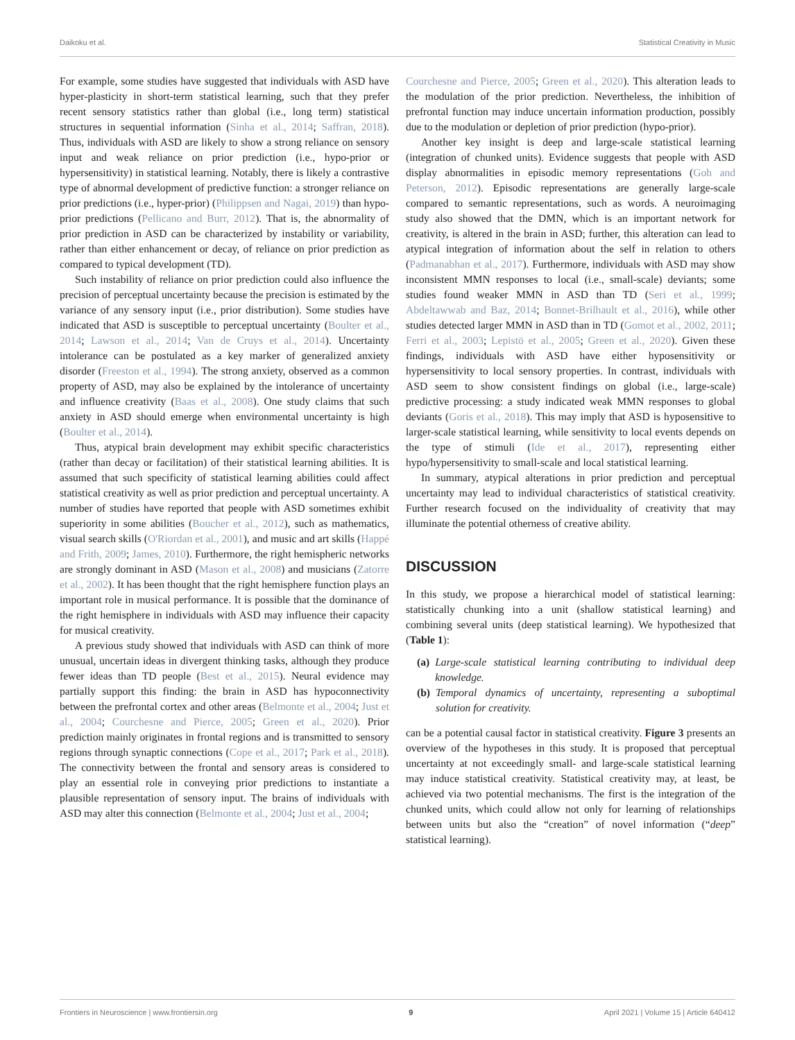Daikoku et al. Statistical Creativity in Music
For example, some studies have suggested that individuals with ASD have hyper-plasticity in short-term statistical learning, such that they prefer recent sensory statistics rather than global (i.e., long term) statistical structures in sequential information (Sinha et al., 2014; Saffran, 2018). Thus, individuals with ASD are likely to show a strong reliance on sensory input and weak reliance on prior prediction (i.e., hypo-prior or hypersensitivity) in statistical learning. Notably, there is likely a contrastive type of abnormal development of predictive function: a stronger reliance on prior predictions (i.e., hyper-prior) (Philippsen and Nagai, 2019) than hypo-prior predictions (Pellicano and Burr, 2012). That is, the abnormality of prior prediction in ASD can be characterized by instability or variability, rather than either enhancement or decay, of reliance on prior prediction as compared to typical development (TD).
Such instability of reliance on prior prediction could also influence the precision of perceptual uncertainty because the precision is estimated by the variance of any sensory input (i.e., prior distribution). Some studies have indicated that ASD is susceptible to perceptual uncertainty (Boulter et al., 2014; Lawson et al., 2014; Van de Cruys et al., 2014). Uncertainty intolerance can be postulated as a key marker of generalized anxiety disorder (Freeston et al., 1994). The strong anxiety, observed as a common property of ASD, may also be explained by the intolerance of uncertainty and influence creativity (Baas et al., 2008). One study claims that such anxiety in ASD should emerge when environmental uncertainty is high (Boulter et al., 2014).
Thus, atypical brain development may exhibit specific characteristics (rather than decay or facilitation) of their statistical learning abilities. It is assumed that such specificity of statistical learning abilities could affect statistical creativity as well as prior prediction and perceptual uncertainty. A number of studies have reported that people with ASD sometimes exhibit superiority in some abilities (Boucher et al., 2012), such as mathematics, visual search skills (O'Riordan et al., 2001), and music and art skills (Happé and Frith, 2009; James, 2010). Furthermore, the right hemispheric networks are strongly dominant in ASD (Mason et al., 2008) and musicians (Zatorre et al., 2002). It has been thought that the right hemisphere function plays an important role in musical performance. It is possible that the dominance of the right hemisphere in individuals with ASD may influence their capacity for musical creativity.
A previous study showed that individuals with ASD can think of more unusual, uncertain ideas in divergent thinking tasks, although they produce fewer ideas than TD people (Best et al., 2015). Neural evidence may partially support this finding: the brain in ASD has hypoconnectivity between the prefrontal cortex and other areas (Belmonte et al., 2004; Just et al., 2004; Courchesne and Pierce, 2005; Green et al., 2020). Prior prediction mainly originates in frontal regions and is transmitted to sensory regions through synaptic connections (Cope et al., 2017; Park et al., 2018). The connectivity between the frontal and sensory areas is considered to play an essential role in conveying prior predictions to instantiate a plausible representation of sensory input. The brains of individuals with ASD may alter this connection (Belmonte et al., 2004; Just et al., 2004;
Courchesne and Pierce, 2005; Green et al., 2020). This alteration leads to the modulation of the prior prediction. Nevertheless, the inhibition of prefrontal function may induce uncertain information production, possibly due to the modulation or depletion of prior prediction (hypo-prior).
Another key insight is deep and large-scale statistical learning (integration of chunked units). Evidence suggests that people with ASD display abnormalities in episodic memory representations (Goh and Peterson, 2012). Episodic representations are generally large-scale compared to semantic representations, such as words. A neuroimaging study also showed that the DMN, which is an important network for creativity, is altered in the brain in ASD; further, this alteration can lead to atypical integration of information about the self in relation to others (Padmanabhan et al., 2017). Furthermore, individuals with ASD may show inconsistent MMN responses to local (i.e., small-scale) deviants; some studies found weaker MMN in ASD than TD (Seri et al., 1999; Abdeltawwab and Baz, 2014; Bonnet-Brilhault et al., 2016), while other studies detected larger MMN in ASD than in TD (Gomot et al., 2002, 2011; Ferri et al., 2003; Lepistö et al., 2005; Green et al., 2020). Given these findings, individuals with ASD have either hyposensitivity or hypersensitivity to local sensory properties. In contrast, individuals with ASD seem to show consistent findings on global (i.e., large-scale) predictive processing: a study indicated weak MMN responses to global deviants (Goris et al., 2018). This may imply that ASD is hyposensitive to larger-scale statistical learning, while sensitivity to local events depends on the type of stimuli (Ide et al., 2017), representing either hypo/hypersensitivity to small-scale and local statistical learning.
In summary, atypical alterations in prior prediction and perceptual uncertainty may lead to individual characteristics of statistical creativity. Further research focused on the individuality of creativity that may illuminate the potential otherness of creative ability.
DISCUSSION
In this study, we propose a hierarchical model of statistical learning: statistically chunking into a unit (shallow statistical learning) and combining several units (deep statistical learning). We hypothesized that (Table 1):
(a) Large-scale statistical learning contributing to individual deep knowledge.
(b) Temporal dynamics of uncertainty, representing a suboptimal solution for creativity.
can be a potential causal factor in statistical creativity. Figure 3 presents an overview of the hypotheses in this study. It is proposed that perceptual uncertainty at not exceedingly small- and large-scale statistical learning may induce statistical creativity. Statistical creativity may, at least, be achieved via two potential mechanisms. The first is the integration of the chunked units, which could allow not only for learning of relationships between units but also the “creation” of novel information (“deep” statistical learning).
Frontiers in Neuroscience | www.frontiersin.org 9 April 2021 | Volume 15 | Article 640412